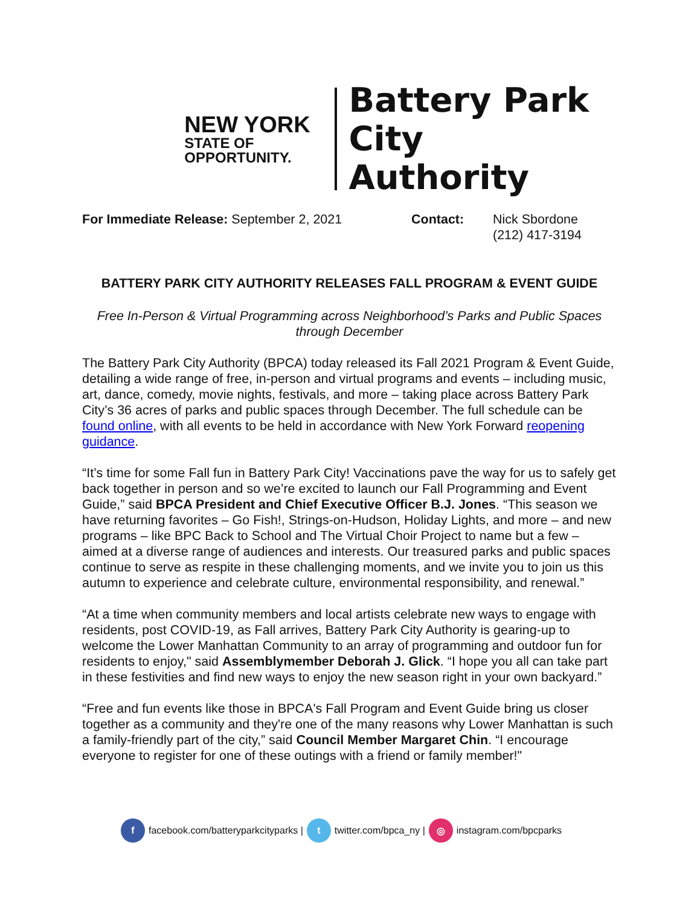NEW YORK
STATE OF
OPPORTUNITY.
Battery Park
City Authority
For Immediate Release: September 2, 2021 Contact: Nick Sbordone
(212) 417-3194
BATTERY PARK CITY AUTHORITY RELEASES FALL PROGRAM & EVENT GUIDE
Free In-Person & Virtual Programming across Neighborhood’s Parks and Public Spaces through December
The Battery Park City Authority (BPCA) today released its Fall 2021 Program & Event Guide, detailing a wide range of free, in-person and virtual programs and events – including music, art, dance, comedy, movie nights, festivals, and more – taking place across Battery Park City’s 36 acres of parks and public spaces through December. The full schedule can be found online, with all events to be held in accordance with New York Forward reopening guidance.
“It’s time for some Fall fun in Battery Park City! Vaccinations pave the way for us to safely get back together in person and so we’re excited to launch our Fall Programming and Event Guide,” said BPCA President and Chief Executive Officer B.J. Jones. “This season we have returning favorites – Go Fish!, Strings-on-Hudson, Holiday Lights, and more – and new programs – like BPC Back to School and The Virtual Choir Project to name but a few – aimed at a diverse range of audiences and interests. Our treasured parks and public spaces continue to serve as respite in these challenging moments, and we invite you to join us this autumn to experience and celebrate culture, environmental responsibility, and renewal.”
“At a time when community members and local artists celebrate new ways to engage with residents, post COVID-19, as Fall arrives, Battery Park City Authority is gearing-up to welcome the Lower Manhattan Community to an array of programming and outdoor fun for residents to enjoy," said Assemblymember Deborah J. Glick. “I hope you all can take part in these festivities and find new ways to enjoy the new season right in your own backyard.”
“Free and fun events like those in BPCA's Fall Program and Event Guide bring us closer together as a community and they're one of the many reasons why Lower Manhattan is such a family-friendly part of the city,” said Council Member Margaret Chin. “I encourage everyone to register for one of these outings with a friend or family member!"
f facebook.com/batteryparkcityparks | t twitter.com/bpca_ny | ◎ instagram.com/bpcparks